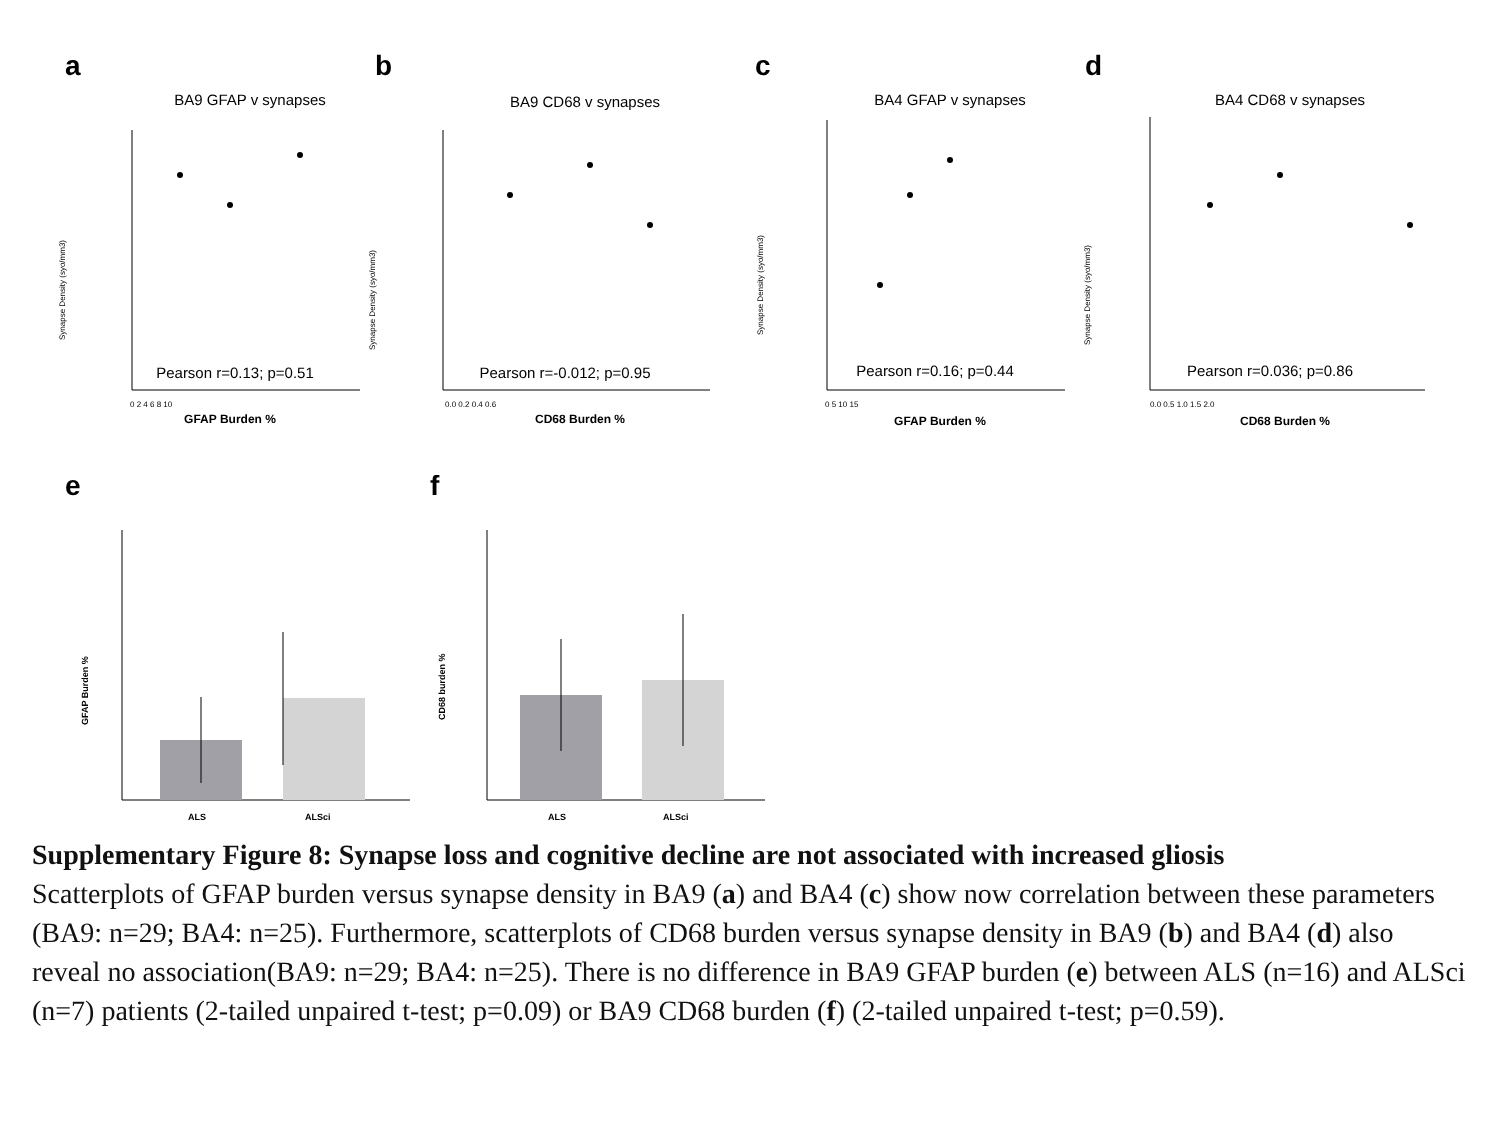a
b
c
d
BA9 GFAP v synapses
BA9 CD68 v synapses
BA4 GFAP v synapses
BA4 CD68 v synapses
Pearson r=0.13; p=0.51
Pearson r=-0.012; p=0.95
Pearson r=0.16; p=0.44
Pearson r=0.036; p=0.86
GFAP Burden %
CD68 Burden %
GFAP Burden %
CD68 Burden %
Synapse Density (syo/mm3)
Synapse Density (syo/mm3)
Synapse Density (syo/mm3)
Synapse Density (syo/mm3)
0 2 4 6 8 10
0.0 0.2 0.4 0.6
0 5 10 15
0.0 0.5 1.0 1.5 2.0
e
f
GFAP Burden %
CD68 burden %
ALS
ALSci
ALS
ALSci
Supplementary Figure 8: Synapse loss and cognitive decline are not associated with increased gliosis
Scatterplots of GFAP burden versus synapse density in BA9 (a) and BA4 (c) show now correlation between these parameters (BA9: n=29; BA4: n=25). Furthermore, scatterplots of CD68 burden versus synapse density in BA9 (b) and BA4 (d) also reveal no association(BA9: n=29; BA4: n=25). There is no difference in BA9 GFAP burden (e) between ALS (n=16) and ALSci (n=7) patients (2-tailed unpaired t-test; p=0.09) or BA9 CD68 burden (f) (2-tailed unpaired t-test; p=0.59).